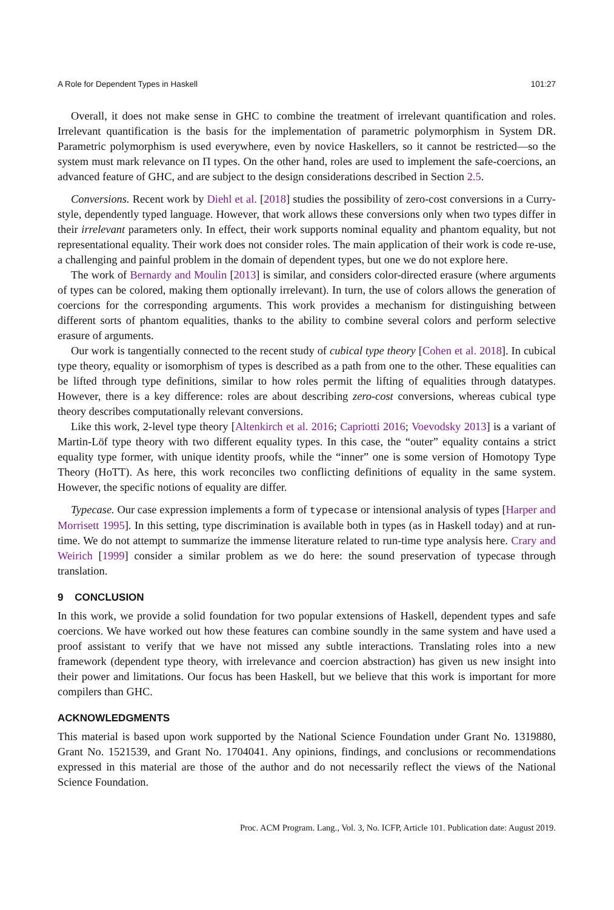A Role for Dependent Types in Haskell 101:27
Overall, it does not make sense in GHC to combine the treatment of irrelevant quantification and roles. Irrelevant quantification is the basis for the implementation of parametric polymorphism in System DR. Parametric polymorphism is used everywhere, even by novice Haskellers, so it cannot be restricted—so the system must mark relevance on Π types. On the other hand, roles are used to implement the safe-coercions, an advanced feature of GHC, and are subject to the design considerations described in Section 2.5.
Conversions. Recent work by Diehl et al. [2018] studies the possibility of zero-cost conversions in a Curry-style, dependently typed language. However, that work allows these conversions only when two types differ in their irrelevant parameters only. In effect, their work supports nominal equality and phantom equality, but not representational equality. Their work does not consider roles. The main application of their work is code re-use, a challenging and painful problem in the domain of dependent types, but one we do not explore here.
The work of Bernardy and Moulin [2013] is similar, and considers color-directed erasure (where arguments of types can be colored, making them optionally irrelevant). In turn, the use of colors allows the generation of coercions for the corresponding arguments. This work provides a mechanism for distinguishing between different sorts of phantom equalities, thanks to the ability to combine several colors and perform selective erasure of arguments.
Our work is tangentially connected to the recent study of cubical type theory [Cohen et al. 2018]. In cubical type theory, equality or isomorphism of types is described as a path from one to the other. These equalities can be lifted through type definitions, similar to how roles permit the lifting of equalities through datatypes. However, there is a key difference: roles are about describing zero-cost conversions, whereas cubical type theory describes computationally relevant conversions.
Like this work, 2-level type theory [Altenkirch et al. 2016; Capriotti 2016; Voevodsky 2013] is a variant of Martin-Löf type theory with two different equality types. In this case, the “outer” equality contains a strict equality type former, with unique identity proofs, while the “inner” one is some version of Homotopy Type Theory (HoTT). As here, this work reconciles two conflicting definitions of equality in the same system. However, the specific notions of equality are differ.
Typecase. Our case expression implements a form of typecase or intensional analysis of types [Harper and Morrisett 1995]. In this setting, type discrimination is available both in types (as in Haskell today) and at run-time. We do not attempt to summarize the immense literature related to run-time type analysis here. Crary and Weirich [1999] consider a similar problem as we do here: the sound preservation of typecase through translation.
9 CONCLUSION
In this work, we provide a solid foundation for two popular extensions of Haskell, dependent types and safe coercions. We have worked out how these features can combine soundly in the same system and have used a proof assistant to verify that we have not missed any subtle interactions. Translating roles into a new framework (dependent type theory, with irrelevance and coercion abstraction) has given us new insight into their power and limitations. Our focus has been Haskell, but we believe that this work is important for more compilers than GHC.
ACKNOWLEDGMENTS
This material is based upon work supported by the National Science Foundation under Grant No. 1319880, Grant No. 1521539, and Grant No. 1704041. Any opinions, findings, and conclusions or recommendations expressed in this material are those of the author and do not necessarily reflect the views of the National Science Foundation.
Proc. ACM Program. Lang., Vol. 3, No. ICFP, Article 101. Publication date: August 2019.